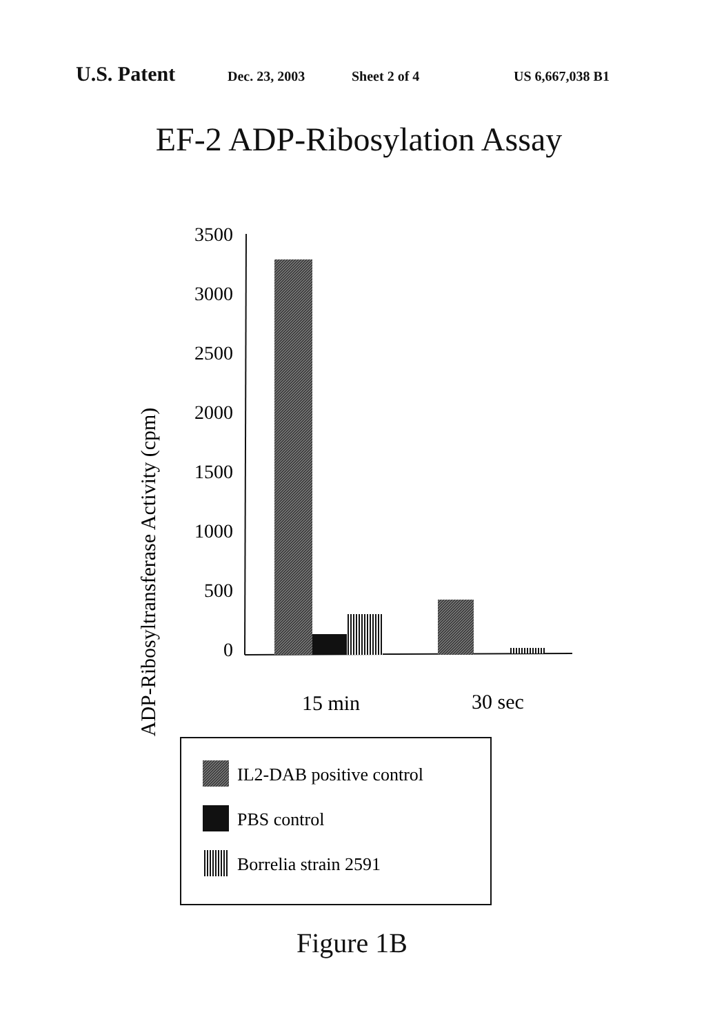U.S. Patent Dec. 23, 2003 Sheet 2 of 4 US 6,667,038 B1
EF-2 ADP-Ribosylation Assay
ADP-Ribosyltransferase Activity (cpm)
3500
3000
2500
2000
1500
1000
500
0
15 min
30 sec
IL2-DAB positive control
PBS control
Borrelia strain 2591
Figure 1B